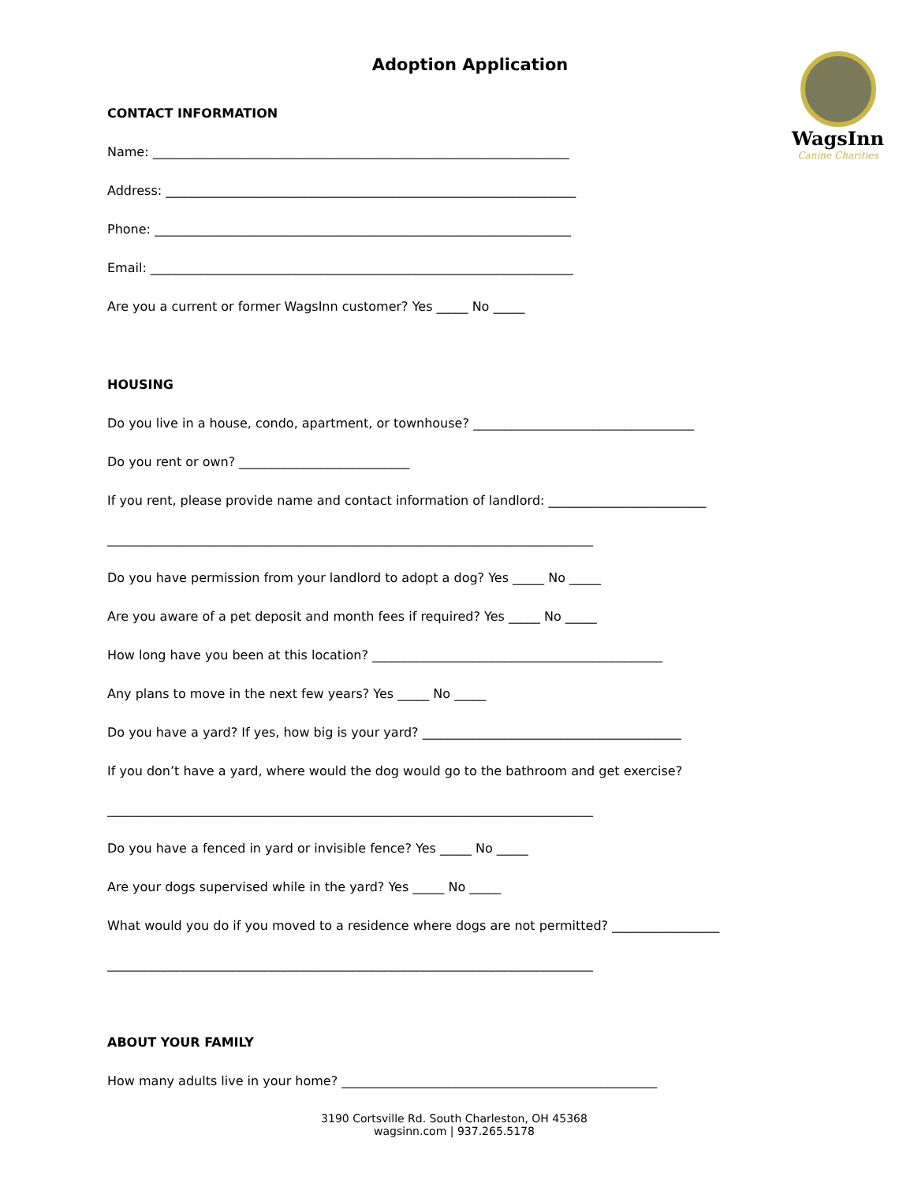WagsInn
Canine Charities
Adoption Application
CONTACT INFORMATION
Name: __________________________________________________________________
Address: _________________________________________________________________
Phone: __________________________________________________________________
Email: ___________________________________________________________________
Are you a current or former WagsInn customer? Yes _____ No _____
HOUSING
Do you live in a house, condo, apartment, or townhouse? ___________________________________
Do you rent or own? ___________________________
If you rent, please provide name and contact information of landlord: _________________________
_____________________________________________________________________________
Do you have permission from your landlord to adopt a dog? Yes _____ No _____
Are you aware of a pet deposit and month fees if required? Yes _____ No _____
How long have you been at this location? ______________________________________________
Any plans to move in the next few years? Yes _____ No _____
Do you have a yard? If yes, how big is your yard? _________________________________________
If you don’t have a yard, where would the dog would go to the bathroom and get exercise?
_____________________________________________________________________________
Do you have a fenced in yard or invisible fence? Yes _____ No _____
Are your dogs supervised while in the yard? Yes _____ No _____
What would you do if you moved to a residence where dogs are not permitted? _________________
_____________________________________________________________________________
ABOUT YOUR FAMILY
How many adults live in your home? __________________________________________________
3190 Cortsville Rd. South Charleston, OH 45368
wagsinn.com | 937.265.5178